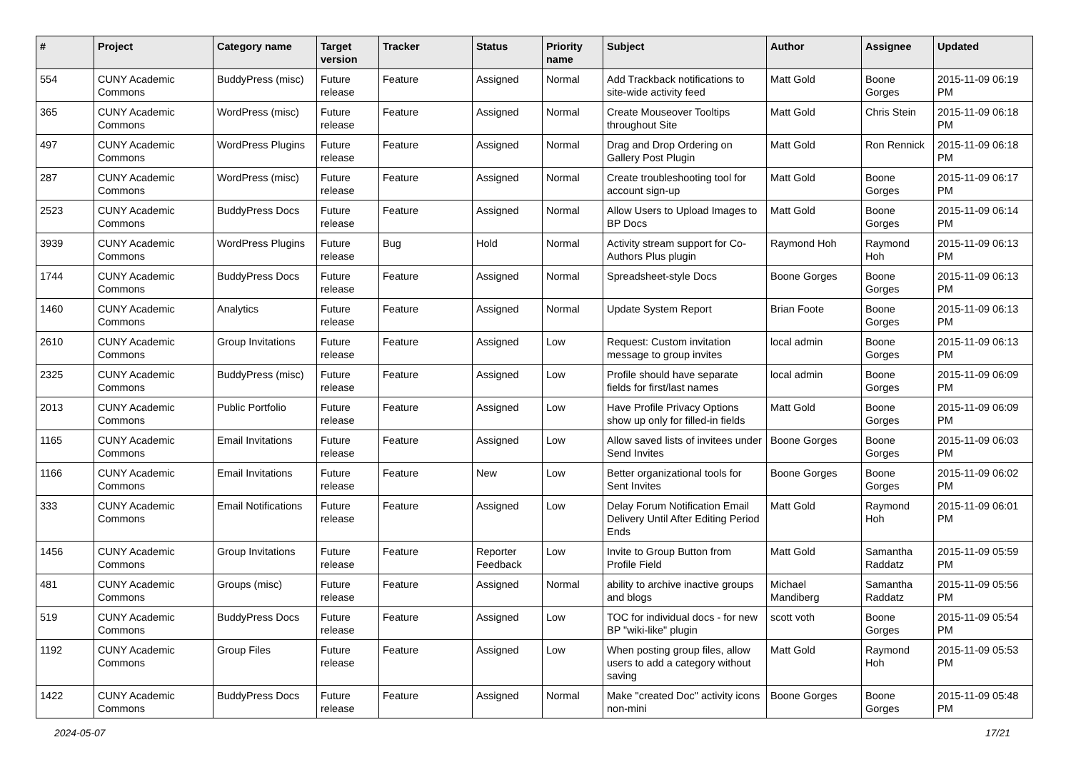| # | Project | Category name | Target version | Tracker | Status | Priority name | Subject | Author | Assignee | Updated |
| --- | --- | --- | --- | --- | --- | --- | --- | --- | --- | --- |
| 554 | CUNY Academic Commons | BuddyPress (misc) | Future release | Feature | Assigned | Normal | Add Trackback notifications to site-wide activity feed | Matt Gold | Boone Gorges | 2015-11-09 06:19 PM |
| 365 | CUNY Academic Commons | WordPress (misc) | Future release | Feature | Assigned | Normal | Create Mouseover Tooltips throughout Site | Matt Gold | Chris Stein | 2015-11-09 06:18 PM |
| 497 | CUNY Academic Commons | WordPress Plugins | Future release | Feature | Assigned | Normal | Drag and Drop Ordering on Gallery Post Plugin | Matt Gold | Ron Rennick | 2015-11-09 06:18 PM |
| 287 | CUNY Academic Commons | WordPress (misc) | Future release | Feature | Assigned | Normal | Create troubleshooting tool for account sign-up | Matt Gold | Boone Gorges | 2015-11-09 06:17 PM |
| 2523 | CUNY Academic Commons | BuddyPress Docs | Future release | Feature | Assigned | Normal | Allow Users to Upload Images to BP Docs | Matt Gold | Boone Gorges | 2015-11-09 06:14 PM |
| 3939 | CUNY Academic Commons | WordPress Plugins | Future release | Bug | Hold | Normal | Activity stream support for Co-Authors Plus plugin | Raymond Hoh | Raymond Hoh | 2015-11-09 06:13 PM |
| 1744 | CUNY Academic Commons | BuddyPress Docs | Future release | Feature | Assigned | Normal | Spreadsheet-style Docs | Boone Gorges | Boone Gorges | 2015-11-09 06:13 PM |
| 1460 | CUNY Academic Commons | Analytics | Future release | Feature | Assigned | Normal | Update System Report | Brian Foote | Boone Gorges | 2015-11-09 06:13 PM |
| 2610 | CUNY Academic Commons | Group Invitations | Future release | Feature | Assigned | Low | Request: Custom invitation message to group invites | local admin | Boone Gorges | 2015-11-09 06:13 PM |
| 2325 | CUNY Academic Commons | BuddyPress (misc) | Future release | Feature | Assigned | Low | Profile should have separate fields for first/last names | local admin | Boone Gorges | 2015-11-09 06:09 PM |
| 2013 | CUNY Academic Commons | Public Portfolio | Future release | Feature | Assigned | Low | Have Profile Privacy Options show up only for filled-in fields | Matt Gold | Boone Gorges | 2015-11-09 06:09 PM |
| 1165 | CUNY Academic Commons | Email Invitations | Future release | Feature | Assigned | Low | Allow saved lists of invitees under Send Invites | Boone Gorges | Boone Gorges | 2015-11-09 06:03 PM |
| 1166 | CUNY Academic Commons | Email Invitations | Future release | Feature | New | Low | Better organizational tools for Sent Invites | Boone Gorges | Boone Gorges | 2015-11-09 06:02 PM |
| 333 | CUNY Academic Commons | Email Notifications | Future release | Feature | Assigned | Low | Delay Forum Notification Email Delivery Until After Editing Period Ends | Matt Gold | Raymond Hoh | 2015-11-09 06:01 PM |
| 1456 | CUNY Academic Commons | Group Invitations | Future release | Feature | Reporter Feedback | Low | Invite to Group Button from Profile Field | Matt Gold | Samantha Raddatz | 2015-11-09 05:59 PM |
| 481 | CUNY Academic Commons | Groups (misc) | Future release | Feature | Assigned | Normal | ability to archive inactive groups and blogs | Michael Mandiberg | Samantha Raddatz | 2015-11-09 05:56 PM |
| 519 | CUNY Academic Commons | BuddyPress Docs | Future release | Feature | Assigned | Low | TOC for individual docs - for new BP "wiki-like" plugin | scott voth | Boone Gorges | 2015-11-09 05:54 PM |
| 1192 | CUNY Academic Commons | Group Files | Future release | Feature | Assigned | Low | When posting group files, allow users to add a category without saving | Matt Gold | Raymond Hoh | 2015-11-09 05:53 PM |
| 1422 | CUNY Academic Commons | BuddyPress Docs | Future release | Feature | Assigned | Normal | Make "created Doc" activity icons non-mini | Boone Gorges | Boone Gorges | 2015-11-09 05:48 PM |
2024-05-07 17/21